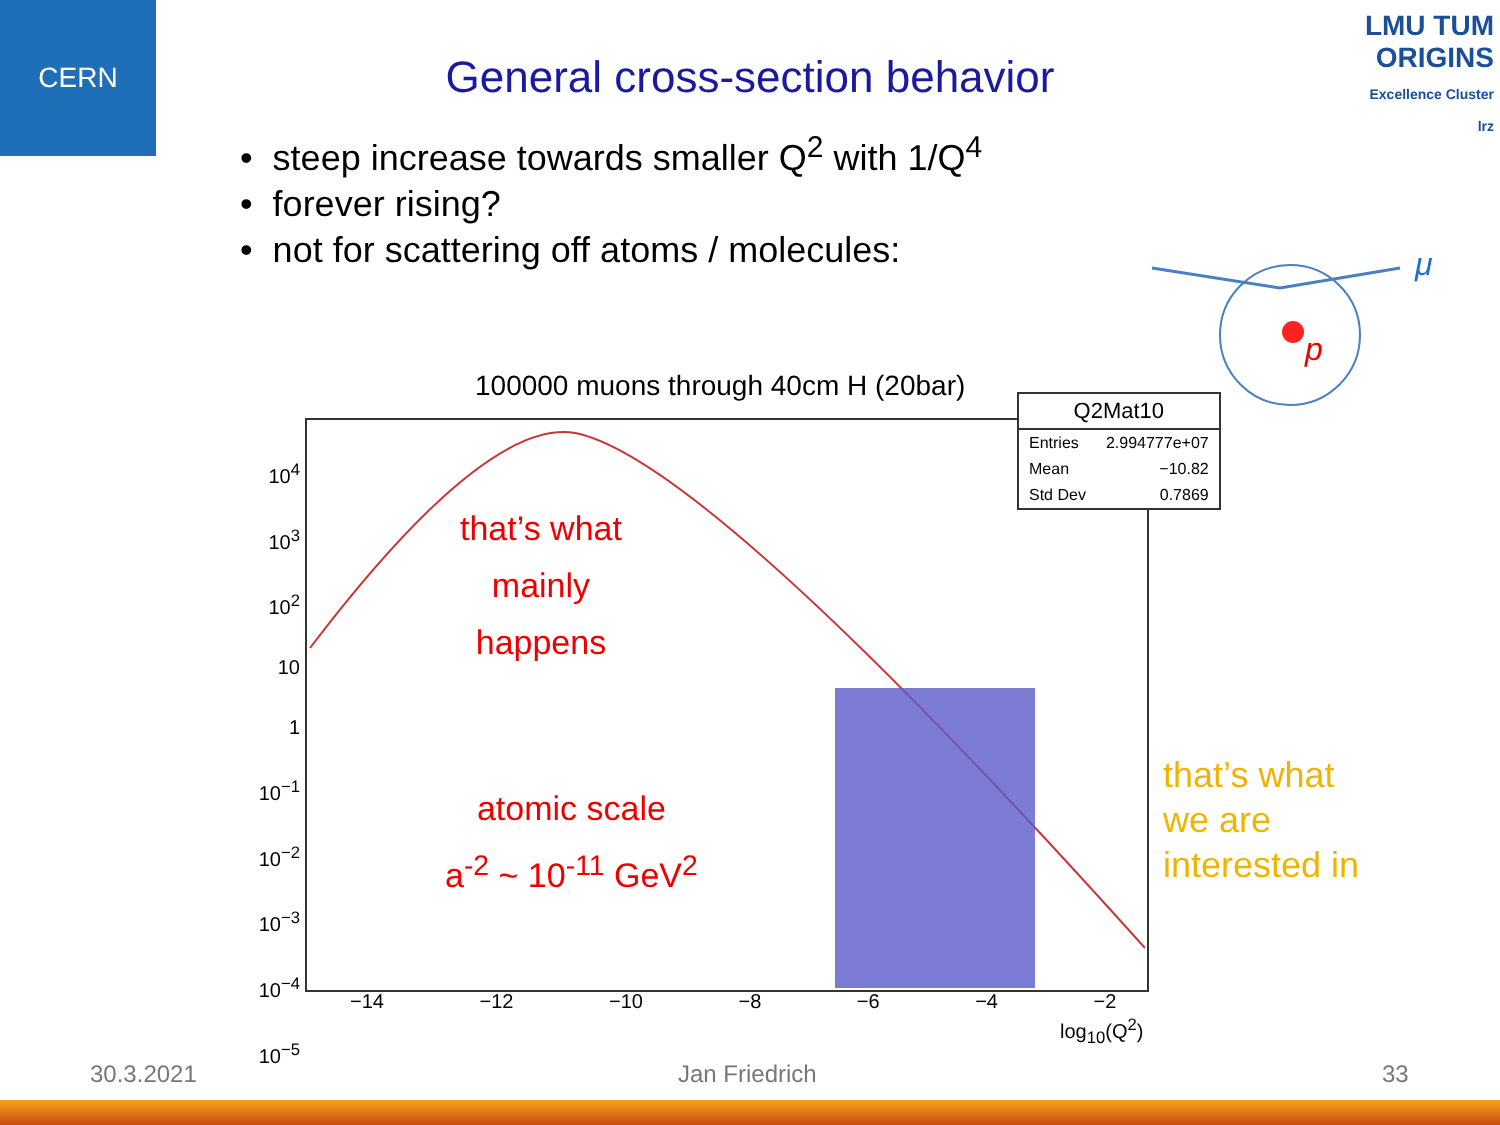CERN
LMU TUM
ORIGINS
Excellence Cluster
lrz
General cross-section behavior
• steep increase towards smaller Q<sup>2</sup> with 1/Q<sup>4</sup>
• forever rising?
• not for scattering off atoms / molecules:
μ
p
100000 muons through 40cm H (20bar)
that’s what
mainly
happens
atomic scale
a<sup>-2</sup> ~ 10<sup>-11</sup> GeV<sup>2</sup>
10<sup>4</sup>
10<sup>3</sup>
10<sup>2</sup>
10
1
10<sup>−1</sup>
10<sup>−2</sup>
10<sup>−3</sup>
10<sup>−4</sup>
10<sup>−5</sup>
−14 −12 −10 −8 −6 −4 −2
log<sub>10</sub>(Q<sup>2</sup>)
| Q2Mat10 | |
| --- | --- |
| Entries | 2.994777e+07 |
| Mean | −10.82 |
| Std Dev | 0.7869 |
that’s what
we are
interested in
30.3.2021 Jan Friedrich 33